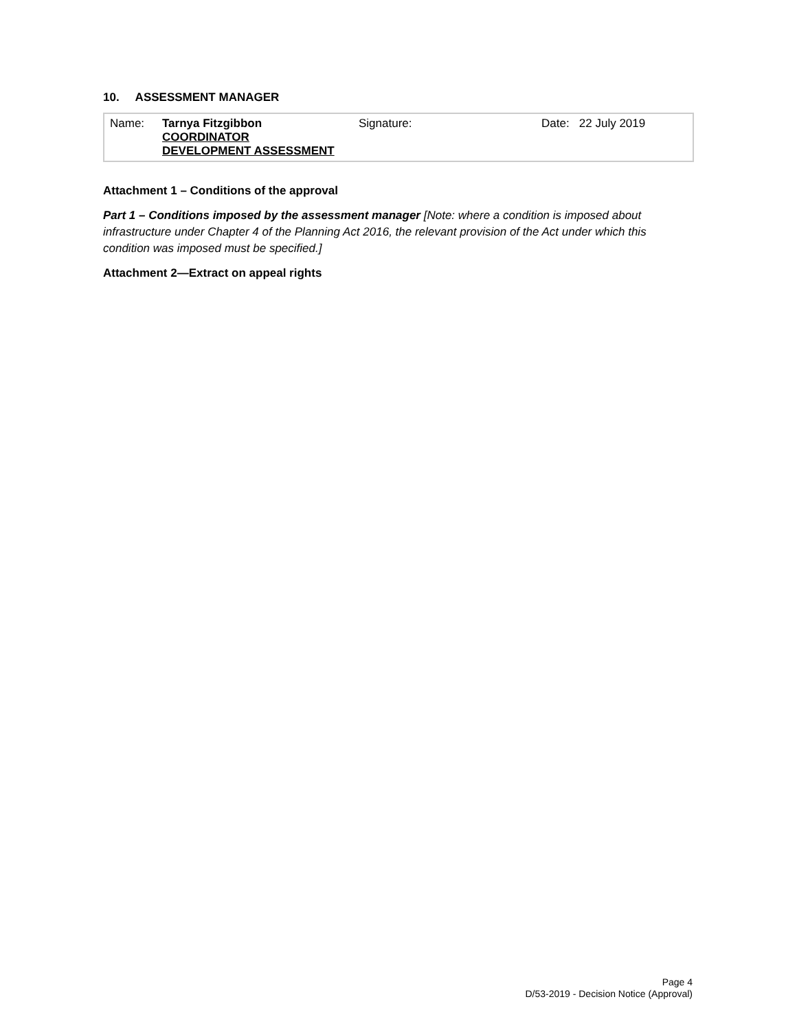10. ASSESSMENT MANAGER
| Name: | Tarnya Fitzgibbon COORDINATOR DEVELOPMENT ASSESSMENT | Signature: | Date: 22 July 2019 |
Attachment 1 – Conditions of the approval
Part 1 – Conditions imposed by the assessment manager [Note: where a condition is imposed about infrastructure under Chapter 4 of the Planning Act 2016, the relevant provision of the Act under which this condition was imposed must be specified.]
Attachment 2—Extract on appeal rights
Page 4
D/53-2019 - Decision Notice (Approval)